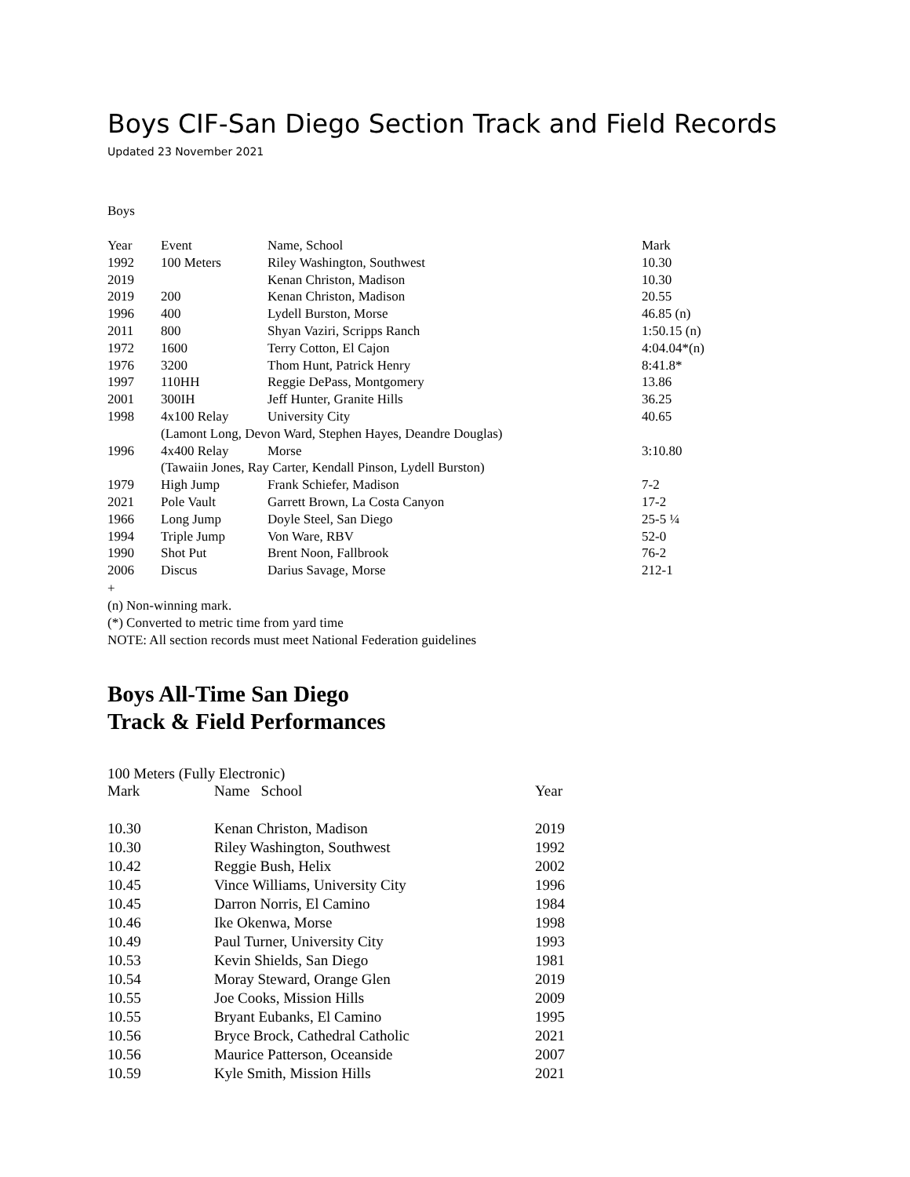Boys CIF-San Diego Section Track and Field Records
Updated 23 November 2021
Boys
| Year | Event | Name, School | Mark |
| --- | --- | --- | --- |
| 1992 | 100 Meters | Riley Washington, Southwest | 10.30 |
| 2019 | | Kenan Christon, Madison | 10.30 |
| 2019 | 200 | Kenan Christon, Madison | 20.55 |
| 1996 | 400 | Lydell Burston, Morse | 46.85 (n) |
| 2011 | 800 | Shyan Vaziri, Scripps Ranch | 1:50.15 (n) |
| 1972 | 1600 | Terry Cotton, El Cajon | 4:04.04*(n) |
| 1976 | 3200 | Thom Hunt, Patrick Henry | 8:41.8* |
| 1997 | 110HH | Reggie DePass, Montgomery | 13.86 |
| 2001 | 300IH | Jeff Hunter, Granite Hills | 36.25 |
| 1998 | 4x100 Relay | University City | 40.65 |
| | (Lamont Long, Devon Ward, Stephen Hayes, Deandre Douglas) | | |
| 1996 | 4x400 Relay | Morse | 3:10.80 |
| | (Tawaiin Jones, Ray Carter, Kendall Pinson, Lydell Burston) | | |
| 1979 | High Jump | Frank Schiefer, Madison | 7-2 |
| 2021 | Pole Vault | Garrett Brown, La Costa Canyon | 17-2 |
| 1966 | Long Jump | Doyle Steel, San Diego | 25-5 ¼ |
| 1994 | Triple Jump | Von Ware, RBV | 52-0 |
| 1990 | Shot Put | Brent Noon, Fallbrook | 76-2 |
| 2006 | Discus | Darius Savage, Morse | 212-1 |
+
(n) Non-winning mark.
(*) Converted to metric time from yard time
NOTE: All section records must meet National Federation guidelines
Boys All-Time San Diego
Track & Field Performances
100 Meters (Fully Electronic)
| Mark | Name School | Year |
| --- | --- | --- |
| 10.30 | Kenan Christon, Madison | 2019 |
| 10.30 | Riley Washington, Southwest | 1992 |
| 10.42 | Reggie Bush, Helix | 2002 |
| 10.45 | Vince Williams, University City | 1996 |
| 10.45 | Darron Norris, El Camino | 1984 |
| 10.46 | Ike Okenwa, Morse | 1998 |
| 10.49 | Paul Turner, University City | 1993 |
| 10.53 | Kevin Shields, San Diego | 1981 |
| 10.54 | Moray Steward, Orange Glen | 2019 |
| 10.55 | Joe Cooks, Mission Hills | 2009 |
| 10.55 | Bryant Eubanks, El Camino | 1995 |
| 10.56 | Bryce Brock, Cathedral Catholic | 2021 |
| 10.56 | Maurice Patterson, Oceanside | 2007 |
| 10.59 | Kyle Smith, Mission Hills | 2021 |